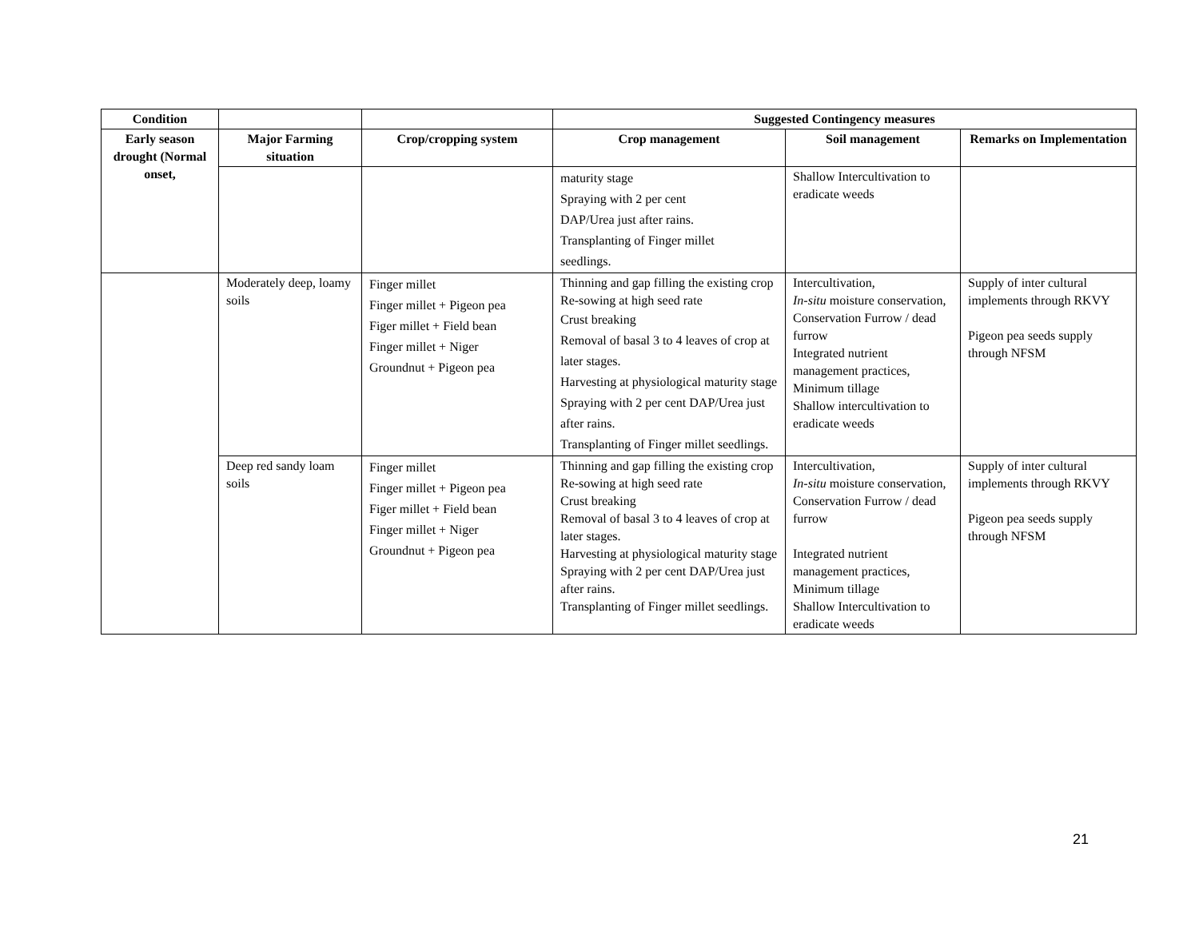| Condition | | | Suggested Contingency measures | | |
| --- | --- | --- | --- | --- | --- |
| Early season drought (Normal onset, | Major Farming situation | Crop/cropping system | Crop management | Soil management | Remarks on Implementation |
| | | | maturity stage Spraying with 2 per cent DAP/Urea just after rains. Transplanting of Finger millet seedlings. | Shallow Intercultivation to eradicate weeds | |
| | Moderately deep, loamy soils | Finger millet Finger millet + Pigeon pea Figer millet + Field bean Finger millet + Niger Groundnut + Pigeon pea | Thinning and gap filling the existing crop Re-sowing at high seed rate Crust breaking Removal of basal 3 to 4 leaves of crop at later stages. Harvesting at physiological maturity stage Spraying with 2 per cent DAP/Urea just after rains. Transplanting of Finger millet seedlings. | Intercultivation, In-situ moisture conservation, Conservation Furrow / dead furrow Integrated nutrient management practices, Minimum tillage Shallow intercultivation to eradicate weeds | Supply of inter cultural implements through RKVY Pigeon pea seeds supply through NFSM |
| | Deep red sandy loam soils | Finger millet Finger millet + Pigeon pea Figer millet + Field bean Finger millet + Niger Groundnut + Pigeon pea | Thinning and gap filling the existing crop Re-sowing at high seed rate Crust breaking Removal of basal 3 to 4 leaves of crop at later stages. Harvesting at physiological maturity stage Spraying with 2 per cent DAP/Urea just after rains. Transplanting of Finger millet seedlings. | Intercultivation, In-situ moisture conservation, Conservation Furrow / dead furrow Integrated nutrient management practices, Minimum tillage Shallow Intercultivation to eradicate weeds | Supply of inter cultural implements through RKVY Pigeon pea seeds supply through NFSM |
21